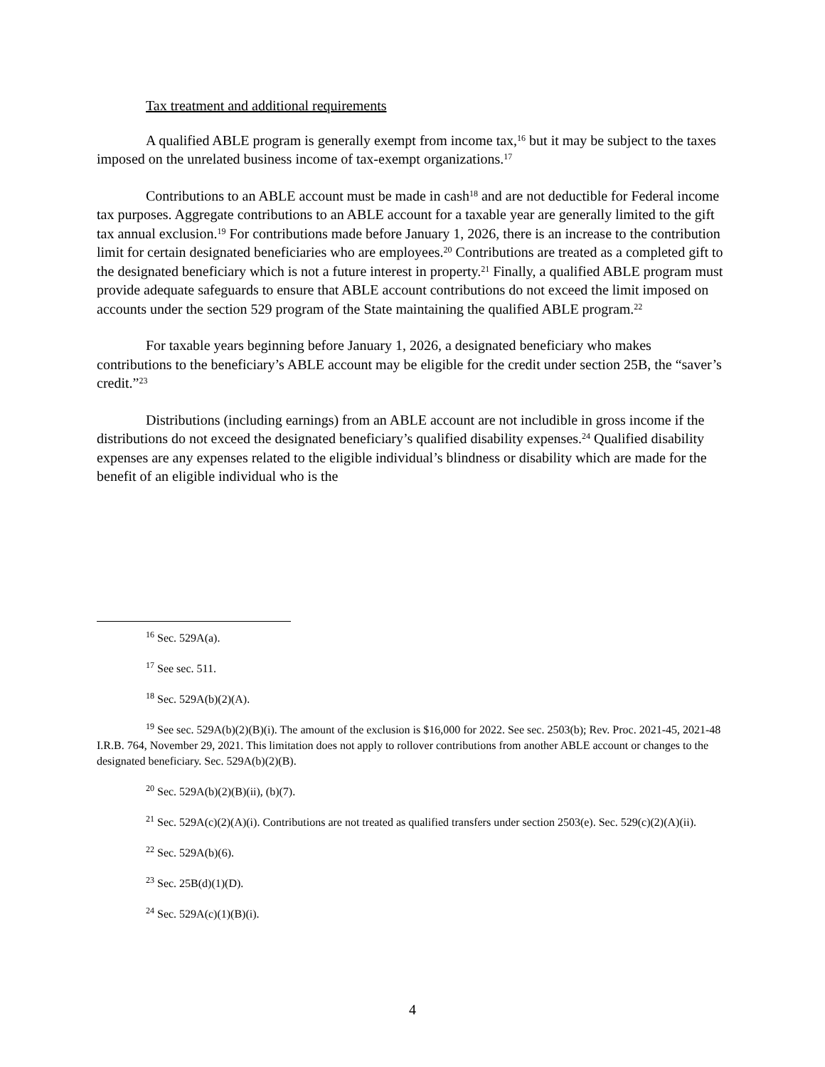Tax treatment and additional requirements
A qualified ABLE program is generally exempt from income tax,<sup>16</sup> but it may be subject to the taxes imposed on the unrelated business income of tax-exempt organizations.<sup>17</sup>
Contributions to an ABLE account must be made in cash<sup>18</sup> and are not deductible for Federal income tax purposes. Aggregate contributions to an ABLE account for a taxable year are generally limited to the gift tax annual exclusion.<sup>19</sup> For contributions made before January 1, 2026, there is an increase to the contribution limit for certain designated beneficiaries who are employees.<sup>20</sup> Contributions are treated as a completed gift to the designated beneficiary which is not a future interest in property.<sup>21</sup> Finally, a qualified ABLE program must provide adequate safeguards to ensure that ABLE account contributions do not exceed the limit imposed on accounts under the section 529 program of the State maintaining the qualified ABLE program.<sup>22</sup>
For taxable years beginning before January 1, 2026, a designated beneficiary who makes contributions to the beneficiary’s ABLE account may be eligible for the credit under section 25B, the “saver’s credit.”<sup>23</sup>
Distributions (including earnings) from an ABLE account are not includible in gross income if the distributions do not exceed the designated beneficiary’s qualified disability expenses.<sup>24</sup> Qualified disability expenses are any expenses related to the eligible individual’s blindness or disability which are made for the benefit of an eligible individual who is the
<sup>16</sup> Sec. 529A(a).
<sup>17</sup> See sec. 511.
<sup>18</sup> Sec. 529A(b)(2)(A).
<sup>19</sup> See sec. 529A(b)(2)(B)(i). The amount of the exclusion is $16,000 for 2022. See sec. 2503(b); Rev. Proc. 2021-45, 2021-48 I.R.B. 764, November 29, 2021. This limitation does not apply to rollover contributions from another ABLE account or changes to the designated beneficiary. Sec. 529A(b)(2)(B).
<sup>20</sup> Sec. 529A(b)(2)(B)(ii), (b)(7).
<sup>21</sup> Sec. 529A(c)(2)(A)(i). Contributions are not treated as qualified transfers under section 2503(e). Sec. 529(c)(2)(A)(ii).
<sup>22</sup> Sec. 529A(b)(6).
<sup>23</sup> Sec. 25B(d)(1)(D).
<sup>24</sup> Sec. 529A(c)(1)(B)(i).
4